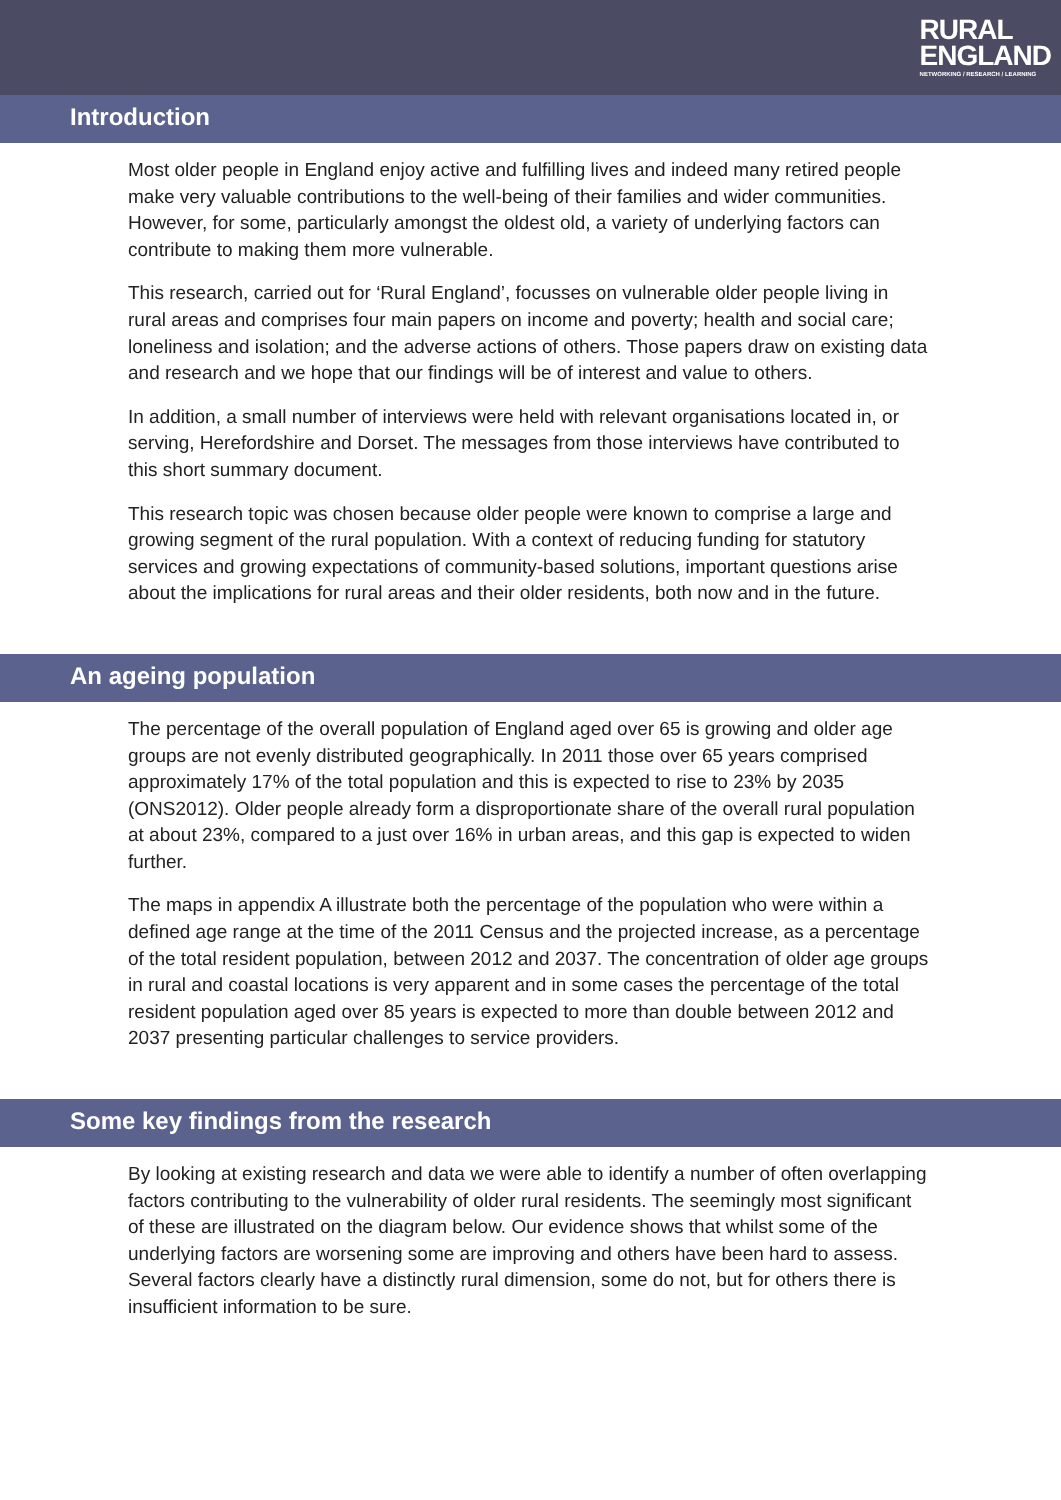RURAL
ENGLAND
NETWORKING / RESEARCH / LEARNING
Introduction
Most older people in England enjoy active and fulfilling lives and indeed many retired people make very valuable contributions to the well-being of their families and wider communities. However, for some, particularly amongst the oldest old, a variety of underlying factors can contribute to making them more vulnerable.
This research, carried out for ‘Rural England’, focusses on vulnerable older people living in rural areas and comprises four main papers on income and poverty; health and social care; loneliness and isolation; and the adverse actions of others. Those papers draw on existing data and research and we hope that our findings will be of interest and value to others.
In addition, a small number of interviews were held with relevant organisations located in, or serving, Herefordshire and Dorset. The messages from those interviews have contributed to this short summary document.
This research topic was chosen because older people were known to comprise a large and growing segment of the rural population. With a context of reducing funding for statutory services and growing expectations of community-based solutions, important questions arise about the implications for rural areas and their older residents, both now and in the future.
An ageing population
The percentage of the overall population of England aged over 65 is growing and older age groups are not evenly distributed geographically. In 2011 those over 65 years comprised approximately 17% of the total population and this is expected to rise to 23% by 2035 (ONS2012). Older people already form a disproportionate share of the overall rural population at about 23%, compared to a just over 16% in urban areas, and this gap is expected to widen further.
The maps in appendix A illustrate both the percentage of the population who were within a defined age range at the time of the 2011 Census and the projected increase, as a percentage of the total resident population, between 2012 and 2037. The concentration of older age groups in rural and coastal locations is very apparent and in some cases the percentage of the total resident population aged over 85 years is expected to more than double between 2012 and 2037 presenting particular challenges to service providers.
Some key findings from the research
By looking at existing research and data we were able to identify a number of often overlapping factors contributing to the vulnerability of older rural residents. The seemingly most significant of these are illustrated on the diagram below. Our evidence shows that whilst some of the underlying factors are worsening some are improving and others have been hard to assess. Several factors clearly have a distinctly rural dimension, some do not, but for others there is insufficient information to be sure.